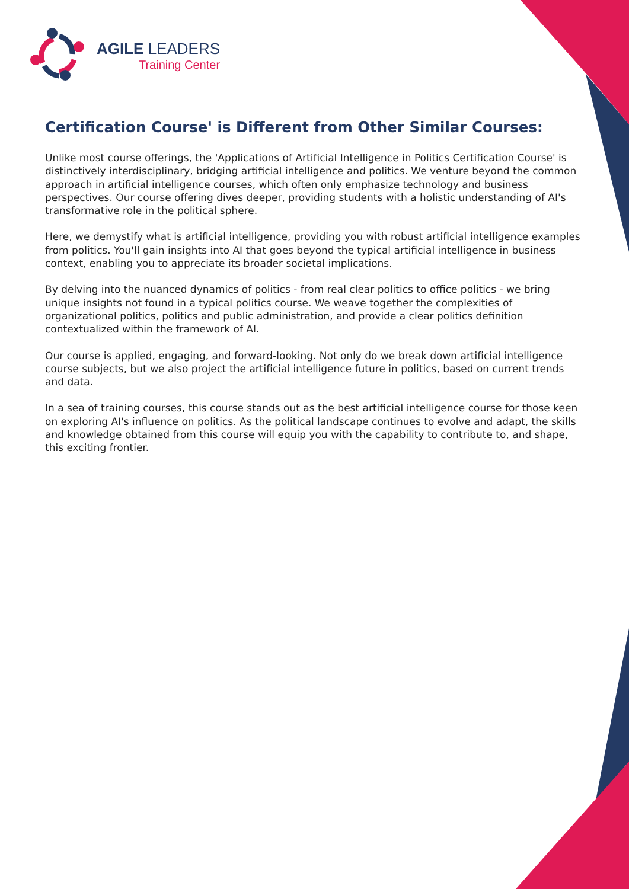AGILE LEADERS
Training Center
Certification Course' is Different from Other Similar Courses:
Unlike most course offerings, the 'Applications of Artificial Intelligence in Politics Certification Course' is distinctively interdisciplinary, bridging artificial intelligence and politics. We venture beyond the common approach in artificial intelligence courses, which often only emphasize technology and business perspectives. Our course offering dives deeper, providing students with a holistic understanding of AI's transformative role in the political sphere.
Here, we demystify what is artificial intelligence, providing you with robust artificial intelligence examples from politics. You'll gain insights into AI that goes beyond the typical artificial intelligence in business context, enabling you to appreciate its broader societal implications.
By delving into the nuanced dynamics of politics - from real clear politics to office politics - we bring unique insights not found in a typical politics course. We weave together the complexities of organizational politics, politics and public administration, and provide a clear politics definition contextualized within the framework of AI.
Our course is applied, engaging, and forward-looking. Not only do we break down artificial intelligence course subjects, but we also project the artificial intelligence future in politics, based on current trends and data.
In a sea of training courses, this course stands out as the best artificial intelligence course for those keen on exploring AI's influence on politics. As the political landscape continues to evolve and adapt, the skills and knowledge obtained from this course will equip you with the capability to contribute to, and shape, this exciting frontier.